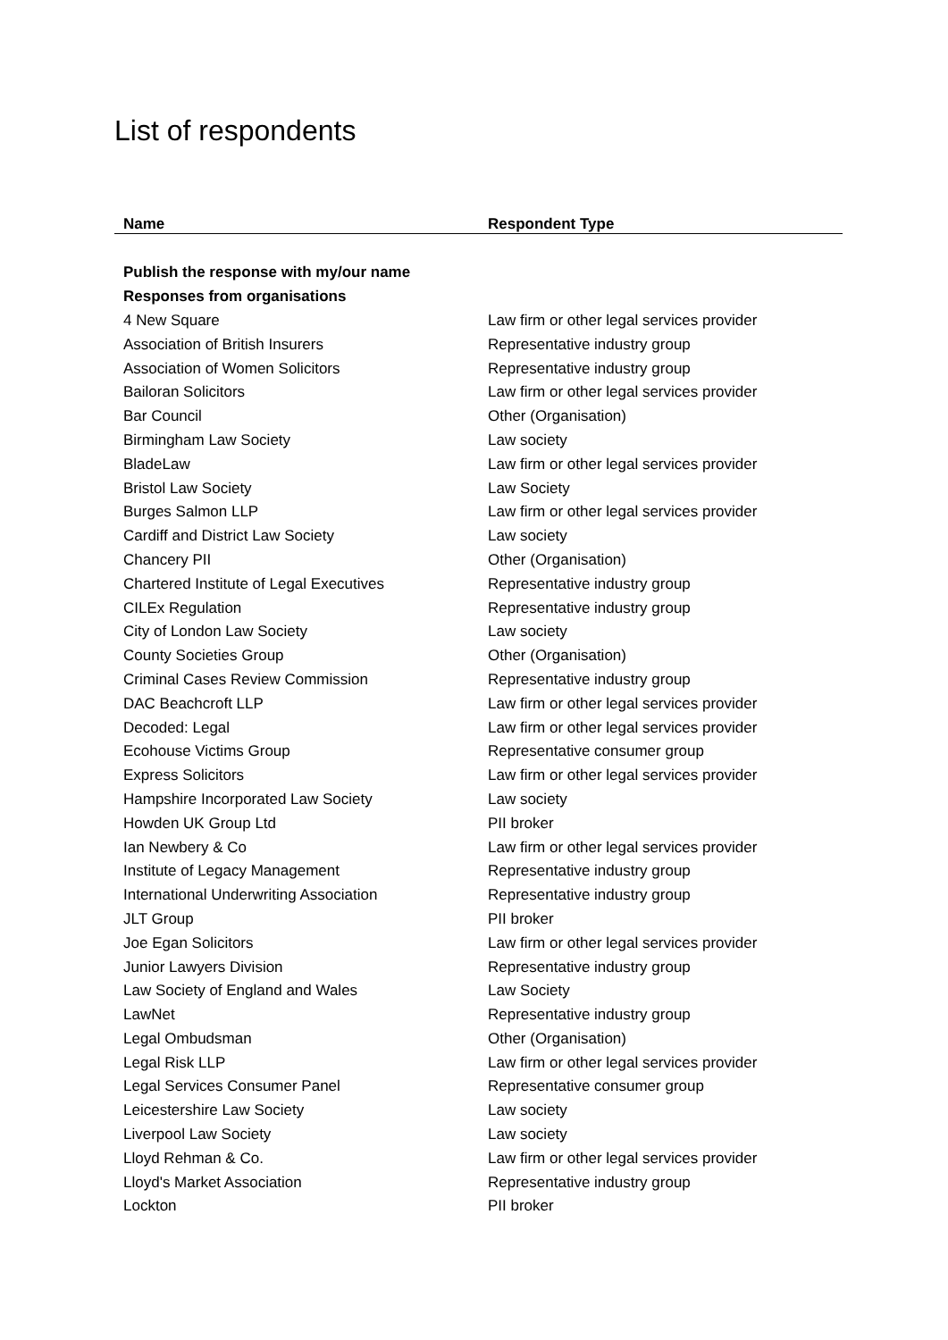List of respondents
| Name | Respondent Type |
| --- | --- |
| Publish the response with my/our name | |
| Responses from organisations | |
| 4 New Square | Law firm or other legal services provider |
| Association of British Insurers | Representative industry group |
| Association of Women Solicitors | Representative industry group |
| Bailoran Solicitors | Law firm or other legal services provider |
| Bar Council | Other (Organisation) |
| Birmingham Law Society | Law society |
| BladeLaw | Law firm or other legal services provider |
| Bristol Law Society | Law Society |
| Burges Salmon LLP | Law firm or other legal services provider |
| Cardiff and District Law Society | Law society |
| Chancery PII | Other (Organisation) |
| Chartered Institute of Legal Executives | Representative industry group |
| CILEx Regulation | Representative industry group |
| City of London Law Society | Law society |
| County Societies Group | Other (Organisation) |
| Criminal Cases Review Commission | Representative industry group |
| DAC Beachcroft LLP | Law firm or other legal services provider |
| Decoded: Legal | Law firm or other legal services provider |
| Ecohouse Victims Group | Representative consumer group |
| Express Solicitors | Law firm or other legal services provider |
| Hampshire Incorporated Law Society | Law society |
| Howden UK Group Ltd | PII broker |
| Ian Newbery & Co | Law firm or other legal services provider |
| Institute of Legacy Management | Representative industry group |
| International Underwriting Association | Representative industry group |
| JLT Group | PII broker |
| Joe Egan Solicitors | Law firm or other legal services provider |
| Junior Lawyers Division | Representative industry group |
| Law Society of England and Wales | Law Society |
| LawNet | Representative industry group |
| Legal Ombudsman | Other (Organisation) |
| Legal Risk LLP | Law firm or other legal services provider |
| Legal Services Consumer Panel | Representative consumer group |
| Leicestershire Law Society | Law society |
| Liverpool Law Society | Law society |
| Lloyd Rehman & Co. | Law firm or other legal services provider |
| Lloyd's Market Association | Representative industry group |
| Lockton | PII broker |